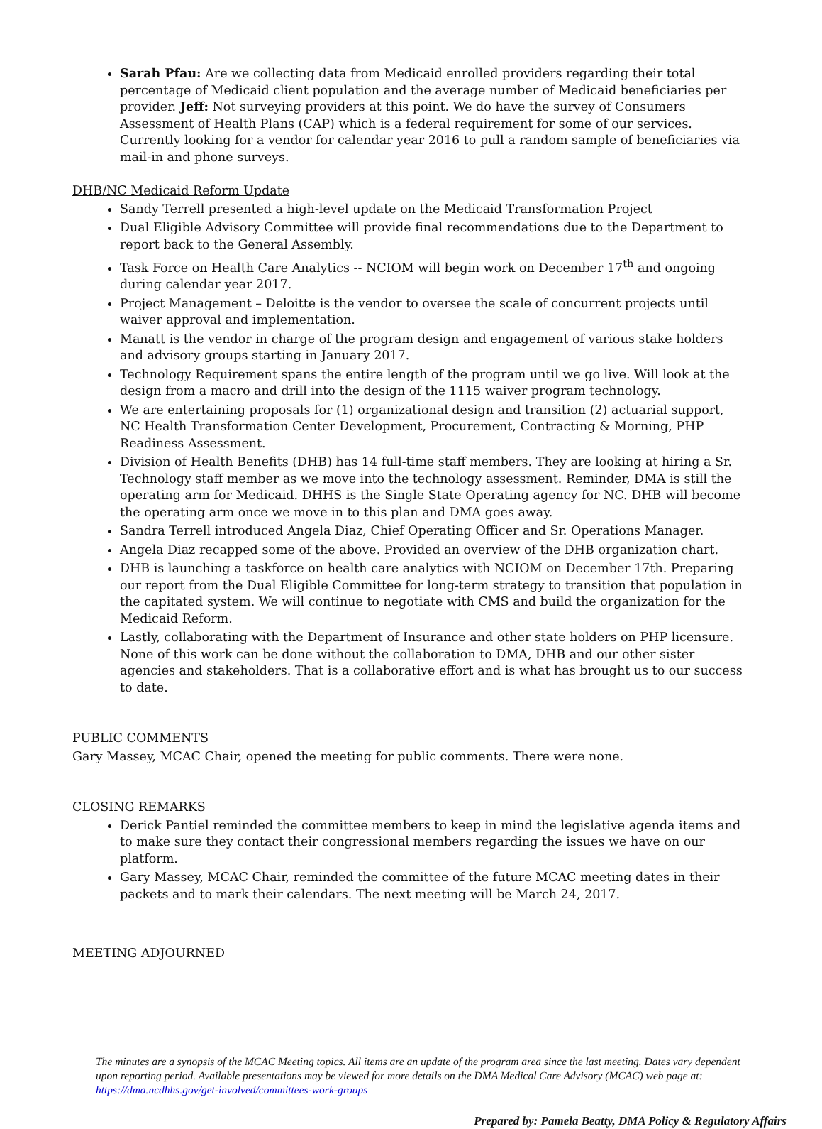Sarah Pfau: Are we collecting data from Medicaid enrolled providers regarding their total percentage of Medicaid client population and the average number of Medicaid beneficiaries per provider. Jeff: Not surveying providers at this point. We do have the survey of Consumers Assessment of Health Plans (CAP) which is a federal requirement for some of our services. Currently looking for a vendor for calendar year 2016 to pull a random sample of beneficiaries via mail-in and phone surveys.
DHB/NC Medicaid Reform Update
Sandy Terrell presented a high-level update on the Medicaid Transformation Project
Dual Eligible Advisory Committee will provide final recommendations due to the Department to report back to the General Assembly.
Task Force on Health Care Analytics -- NCIOM will begin work on December 17<sup>th</sup> and ongoing during calendar year 2017.
Project Management – Deloitte is the vendor to oversee the scale of concurrent projects until waiver approval and implementation.
Manatt is the vendor in charge of the program design and engagement of various stake holders and advisory groups starting in January 2017.
Technology Requirement spans the entire length of the program until we go live. Will look at the design from a macro and drill into the design of the 1115 waiver program technology.
We are entertaining proposals for (1) organizational design and transition (2) actuarial support, NC Health Transformation Center Development, Procurement, Contracting & Morning, PHP Readiness Assessment.
Division of Health Benefits (DHB) has 14 full-time staff members. They are looking at hiring a Sr. Technology staff member as we move into the technology assessment. Reminder, DMA is still the operating arm for Medicaid. DHHS is the Single State Operating agency for NC. DHB will become the operating arm once we move in to this plan and DMA goes away.
Sandra Terrell introduced Angela Diaz, Chief Operating Officer and Sr. Operations Manager.
Angela Diaz recapped some of the above. Provided an overview of the DHB organization chart.
DHB is launching a taskforce on health care analytics with NCIOM on December 17th. Preparing our report from the Dual Eligible Committee for long-term strategy to transition that population in the capitated system. We will continue to negotiate with CMS and build the organization for the Medicaid Reform.
Lastly, collaborating with the Department of Insurance and other state holders on PHP licensure. None of this work can be done without the collaboration to DMA, DHB and our other sister agencies and stakeholders. That is a collaborative effort and is what has brought us to our success to date.
PUBLIC COMMENTS
Gary Massey, MCAC Chair, opened the meeting for public comments. There were none.
CLOSING REMARKS
Derick Pantiel reminded the committee members to keep in mind the legislative agenda items and to make sure they contact their congressional members regarding the issues we have on our platform.
Gary Massey, MCAC Chair, reminded the committee of the future MCAC meeting dates in their packets and to mark their calendars. The next meeting will be March 24, 2017.
MEETING ADJOURNED
The minutes are a synopsis of the MCAC Meeting topics. All items are an update of the program area since the last meeting. Dates vary dependent upon reporting period. Available presentations may be viewed for more details on the DMA Medical Care Advisory (MCAC) web page at: https://dma.ncdhhs.gov/get-involved/committees-work-groups
Prepared by: Pamela Beatty, DMA Policy & Regulatory Affairs